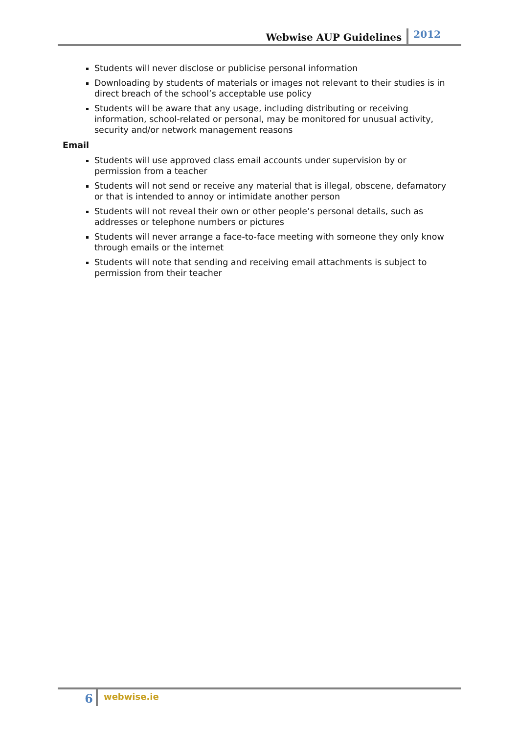Webwise AUP Guidelines 2012
Students will never disclose or publicise personal information
Downloading by students of materials or images not relevant to their studies is in direct breach of the school’s acceptable use policy
Students will be aware that any usage, including distributing or receiving information, school-related or personal, may be monitored for unusual activity, security and/or network management reasons
Email
Students will use approved class email accounts under supervision by or permission from a teacher
Students will not send or receive any material that is illegal, obscene, defamatory or that is intended to annoy or intimidate another person
Students will not reveal their own or other people’s personal details, such as addresses or telephone numbers or pictures
Students will never arrange a face-to-face meeting with someone they only know through emails or the internet
Students will note that sending and receiving email attachments is subject to permission from their teacher
6
webwise.ie